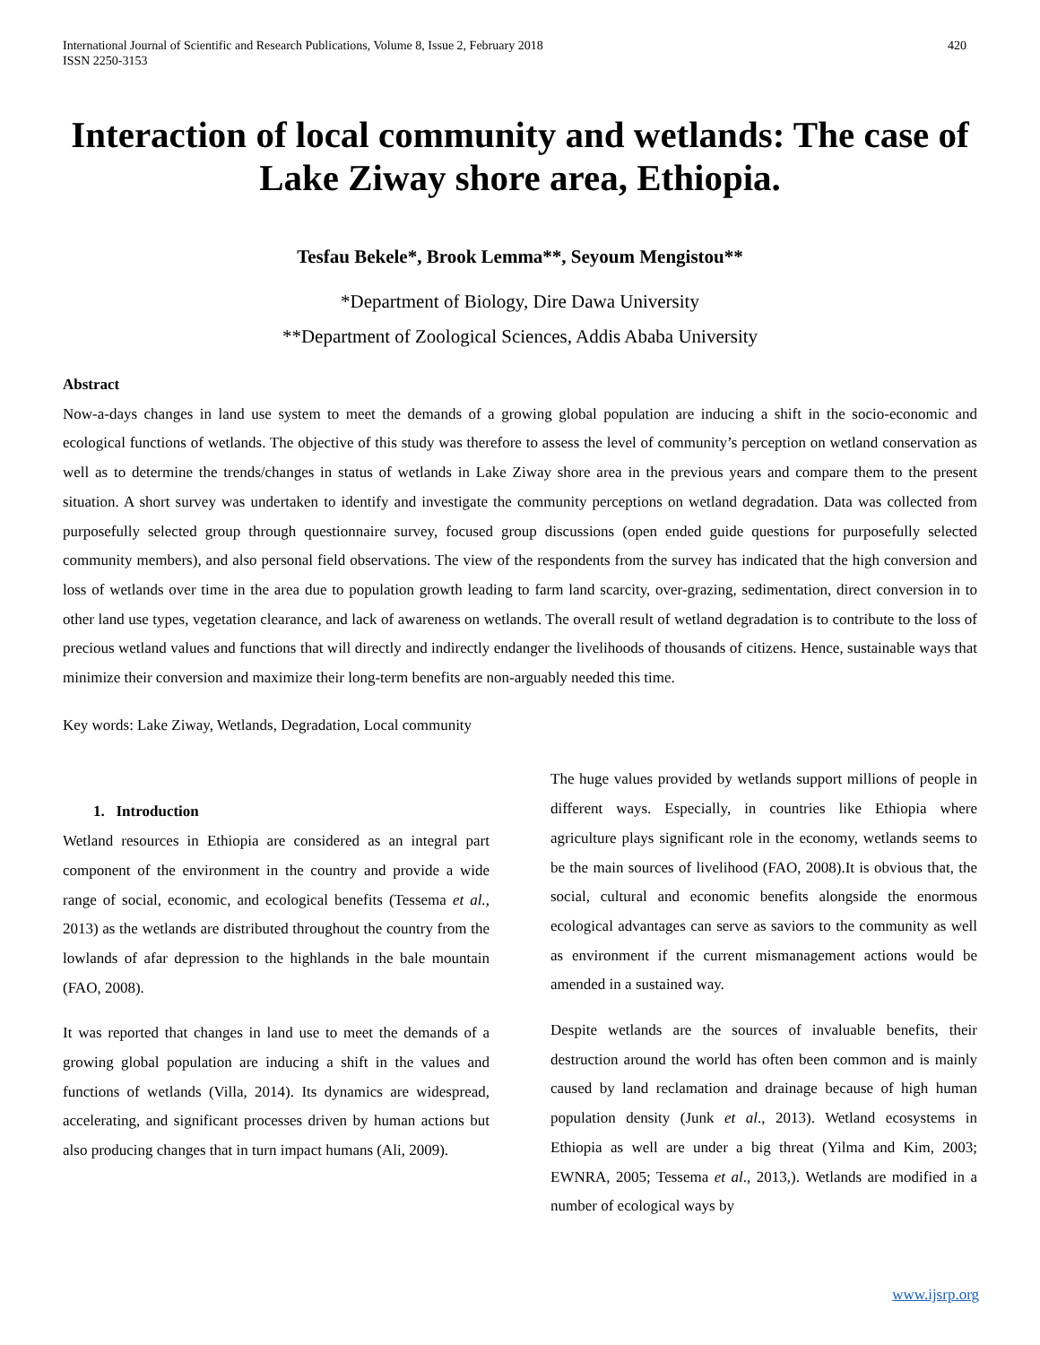International Journal of Scientific and Research Publications, Volume 8, Issue 2, February 2018
ISSN 2250-3153
420
Interaction of local community and wetlands: The case of Lake Ziway shore area, Ethiopia.
Tesfau Bekele*, Brook Lemma**, Seyoum Mengistou**
*Department of Biology, Dire Dawa University
**Department of Zoological Sciences, Addis Ababa University
Abstract
Now-a-days changes in land use system to meet the demands of a growing global population are inducing a shift in the socio-economic and ecological functions of wetlands. The objective of this study was therefore to assess the level of community’s perception on wetland conservation as well as to determine the trends/changes in status of wetlands in Lake Ziway shore area in the previous years and compare them to the present situation. A short survey was undertaken to identify and investigate the community perceptions on wetland degradation. Data was collected from purposefully selected group through questionnaire survey, focused group discussions (open ended guide questions for purposefully selected community members), and also personal field observations. The view of the respondents from the survey has indicated that the high conversion and loss of wetlands over time in the area due to population growth leading to farm land scarcity, over-grazing, sedimentation, direct conversion in to other land use types, vegetation clearance, and lack of awareness on wetlands. The overall result of wetland degradation is to contribute to the loss of precious wetland values and functions that will directly and indirectly endanger the livelihoods of thousands of citizens. Hence, sustainable ways that minimize their conversion and maximize their long-term benefits are non-arguably needed this time.
Key words: Lake Ziway, Wetlands, Degradation, Local community
1. Introduction
Wetland resources in Ethiopia are considered as an integral part component of the environment in the country and provide a wide range of social, economic, and ecological benefits (Tessema et al., 2013) as the wetlands are distributed throughout the country from the lowlands of afar depression to the highlands in the bale mountain (FAO, 2008).
It was reported that changes in land use to meet the demands of a growing global population are inducing a shift in the values and functions of wetlands (Villa, 2014). Its dynamics are widespread, accelerating, and significant processes driven by human actions but also producing changes that in turn impact humans (Ali, 2009).
The huge values provided by wetlands support millions of people in different ways. Especially, in countries like Ethiopia where agriculture plays significant role in the economy, wetlands seems to be the main sources of livelihood (FAO, 2008).It is obvious that, the social, cultural and economic benefits alongside the enormous ecological advantages can serve as saviors to the community as well as environment if the current mismanagement actions would be amended in a sustained way.
Despite wetlands are the sources of invaluable benefits, their destruction around the world has often been common and is mainly caused by land reclamation and drainage because of high human population density (Junk et al., 2013). Wetland ecosystems in Ethiopia as well are under a big threat (Yilma and Kim, 2003; EWNRA, 2005; Tessema et al., 2013,). Wetlands are modified in a number of ecological ways by
www.ijsrp.org